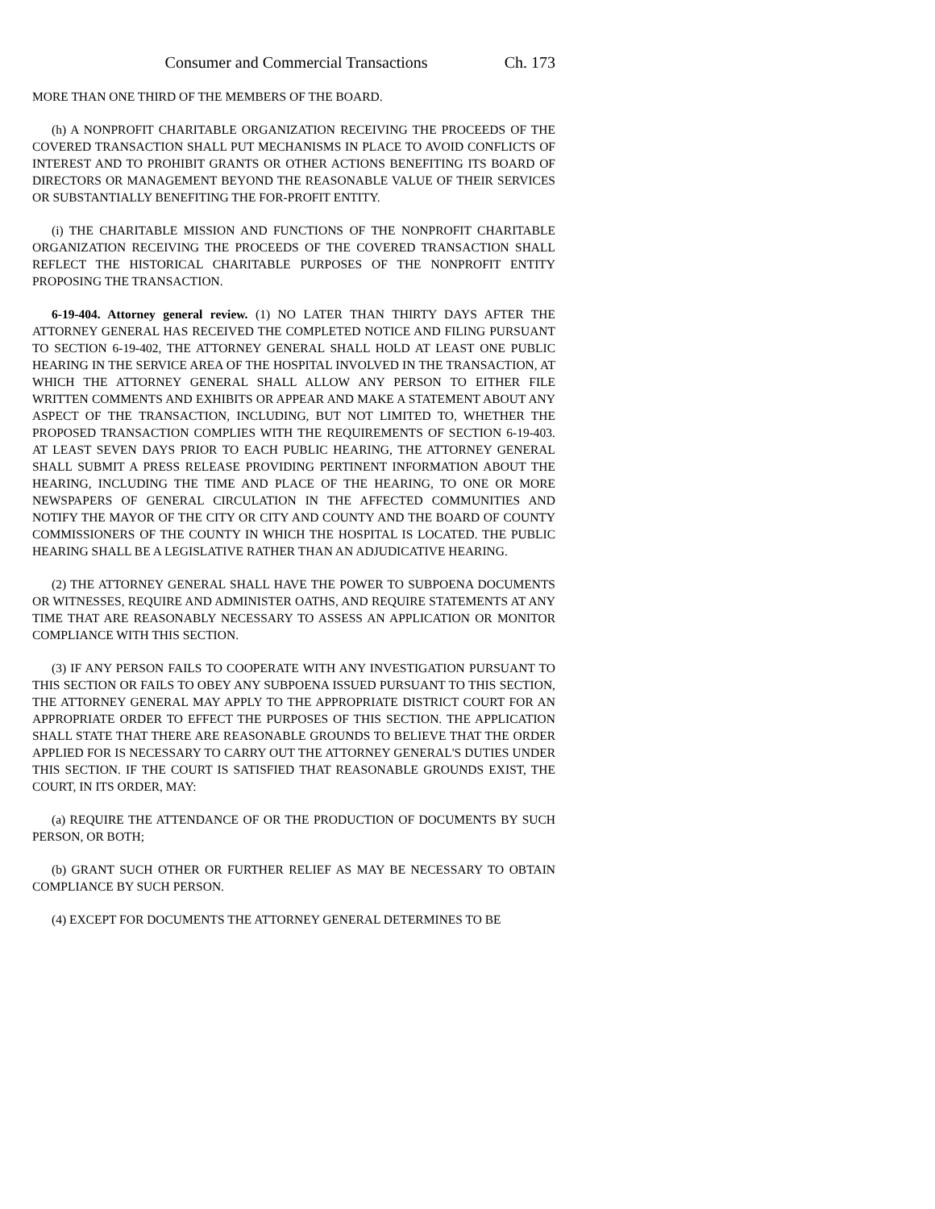Consumer and Commercial Transactions Ch. 173
MORE THAN ONE THIRD OF THE MEMBERS OF THE BOARD.
(h) A NONPROFIT CHARITABLE ORGANIZATION RECEIVING THE PROCEEDS OF THE COVERED TRANSACTION SHALL PUT MECHANISMS IN PLACE TO AVOID CONFLICTS OF INTEREST AND TO PROHIBIT GRANTS OR OTHER ACTIONS BENEFITING ITS BOARD OF DIRECTORS OR MANAGEMENT BEYOND THE REASONABLE VALUE OF THEIR SERVICES OR SUBSTANTIALLY BENEFITING THE FOR-PROFIT ENTITY.
(i) THE CHARITABLE MISSION AND FUNCTIONS OF THE NONPROFIT CHARITABLE ORGANIZATION RECEIVING THE PROCEEDS OF THE COVERED TRANSACTION SHALL REFLECT THE HISTORICAL CHARITABLE PURPOSES OF THE NONPROFIT ENTITY PROPOSING THE TRANSACTION.
6-19-404. Attorney general review. (1) NO LATER THAN THIRTY DAYS AFTER THE ATTORNEY GENERAL HAS RECEIVED THE COMPLETED NOTICE AND FILING PURSUANT TO SECTION 6-19-402, THE ATTORNEY GENERAL SHALL HOLD AT LEAST ONE PUBLIC HEARING IN THE SERVICE AREA OF THE HOSPITAL INVOLVED IN THE TRANSACTION, AT WHICH THE ATTORNEY GENERAL SHALL ALLOW ANY PERSON TO EITHER FILE WRITTEN COMMENTS AND EXHIBITS OR APPEAR AND MAKE A STATEMENT ABOUT ANY ASPECT OF THE TRANSACTION, INCLUDING, BUT NOT LIMITED TO, WHETHER THE PROPOSED TRANSACTION COMPLIES WITH THE REQUIREMENTS OF SECTION 6-19-403. AT LEAST SEVEN DAYS PRIOR TO EACH PUBLIC HEARING, THE ATTORNEY GENERAL SHALL SUBMIT A PRESS RELEASE PROVIDING PERTINENT INFORMATION ABOUT THE HEARING, INCLUDING THE TIME AND PLACE OF THE HEARING, TO ONE OR MORE NEWSPAPERS OF GENERAL CIRCULATION IN THE AFFECTED COMMUNITIES AND NOTIFY THE MAYOR OF THE CITY OR CITY AND COUNTY AND THE BOARD OF COUNTY COMMISSIONERS OF THE COUNTY IN WHICH THE HOSPITAL IS LOCATED. THE PUBLIC HEARING SHALL BE A LEGISLATIVE RATHER THAN AN ADJUDICATIVE HEARING.
(2) THE ATTORNEY GENERAL SHALL HAVE THE POWER TO SUBPOENA DOCUMENTS OR WITNESSES, REQUIRE AND ADMINISTER OATHS, AND REQUIRE STATEMENTS AT ANY TIME THAT ARE REASONABLY NECESSARY TO ASSESS AN APPLICATION OR MONITOR COMPLIANCE WITH THIS SECTION.
(3) IF ANY PERSON FAILS TO COOPERATE WITH ANY INVESTIGATION PURSUANT TO THIS SECTION OR FAILS TO OBEY ANY SUBPOENA ISSUED PURSUANT TO THIS SECTION, THE ATTORNEY GENERAL MAY APPLY TO THE APPROPRIATE DISTRICT COURT FOR AN APPROPRIATE ORDER TO EFFECT THE PURPOSES OF THIS SECTION. THE APPLICATION SHALL STATE THAT THERE ARE REASONABLE GROUNDS TO BELIEVE THAT THE ORDER APPLIED FOR IS NECESSARY TO CARRY OUT THE ATTORNEY GENERAL'S DUTIES UNDER THIS SECTION. IF THE COURT IS SATISFIED THAT REASONABLE GROUNDS EXIST, THE COURT, IN ITS ORDER, MAY:
(a) REQUIRE THE ATTENDANCE OF OR THE PRODUCTION OF DOCUMENTS BY SUCH PERSON, OR BOTH;
(b) GRANT SUCH OTHER OR FURTHER RELIEF AS MAY BE NECESSARY TO OBTAIN COMPLIANCE BY SUCH PERSON.
(4) EXCEPT FOR DOCUMENTS THE ATTORNEY GENERAL DETERMINES TO BE